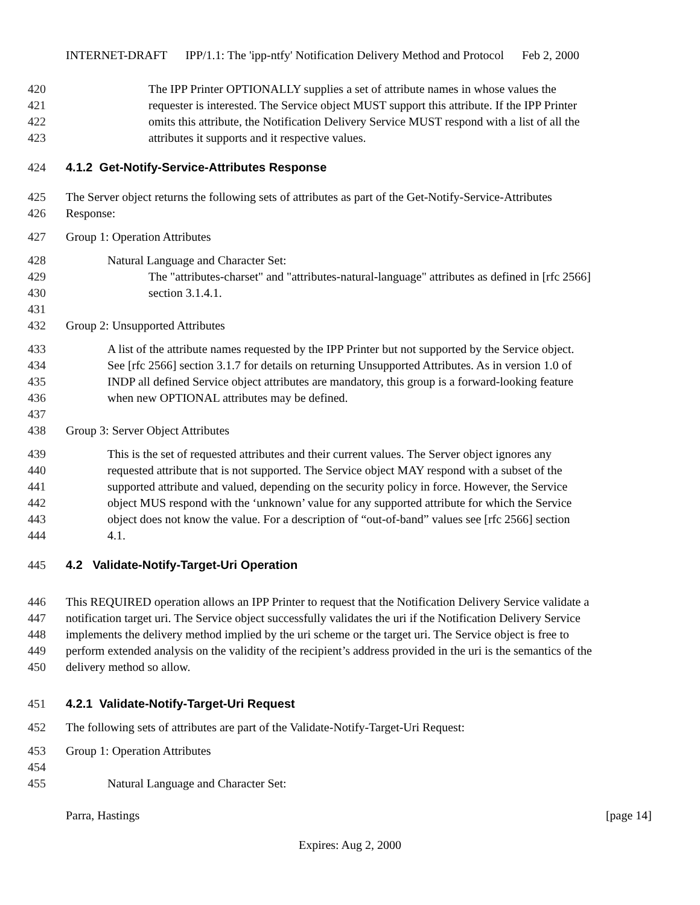INTERNET-DRAFT IPP/1.1: The 'ipp-ntfy' Notification Delivery Method and Protocol Feb 2, 2000
420 The IPP Printer OPTIONALLY supplies a set of attribute names in whose values the
421 requester is interested. The Service object MUST support this attribute. If the IPP Printer
422 omits this attribute, the Notification Delivery Service MUST respond with a list of all the
423 attributes it supports and it respective values.
424 4.1.2 Get-Notify-Service-Attributes Response
425 The Server object returns the following sets of attributes as part of the Get-Notify-Service-Attributes
426 Response:
427 Group 1: Operation Attributes
428 Natural Language and Character Set:
429 The "attributes-charset" and "attributes-natural-language" attributes as defined in [rfc 2566]
430 section 3.1.4.1.
431
432 Group 2: Unsupported Attributes
433 A list of the attribute names requested by the IPP Printer but not supported by the Service object.
434 See [rfc 2566] section 3.1.7 for details on returning Unsupported Attributes. As in version 1.0 of
435 INDP all defined Service object attributes are mandatory, this group is a forward-looking feature
436 when new OPTIONAL attributes may be defined.
437
438 Group 3: Server Object Attributes
439 This is the set of requested attributes and their current values. The Server object ignores any
440 requested attribute that is not supported. The Service object MAY respond with a subset of the
441 supported attribute and valued, depending on the security policy in force. However, the Service
442 object MUS respond with the ‘unknown’ value for any supported attribute for which the Service
443 object does not know the value. For a description of “out-of-band” values see [rfc 2566] section
444 4.1.
445 4.2 Validate-Notify-Target-Uri Operation
446 This REQUIRED operation allows an IPP Printer to request that the Notification Delivery Service validate a
447 notification target uri. The Service object successfully validates the uri if the Notification Delivery Service
448 implements the delivery method implied by the uri scheme or the target uri. The Service object is free to
449 perform extended analysis on the validity of the recipient’s address provided in the uri is the semantics of the
450 delivery method so allow.
451 4.2.1 Validate-Notify-Target-Uri Request
452 The following sets of attributes are part of the Validate-Notify-Target-Uri Request:
453 Group 1: Operation Attributes
454
455 Natural Language and Character Set:
Parra, Hastings [page 14]
Expires: Aug 2, 2000